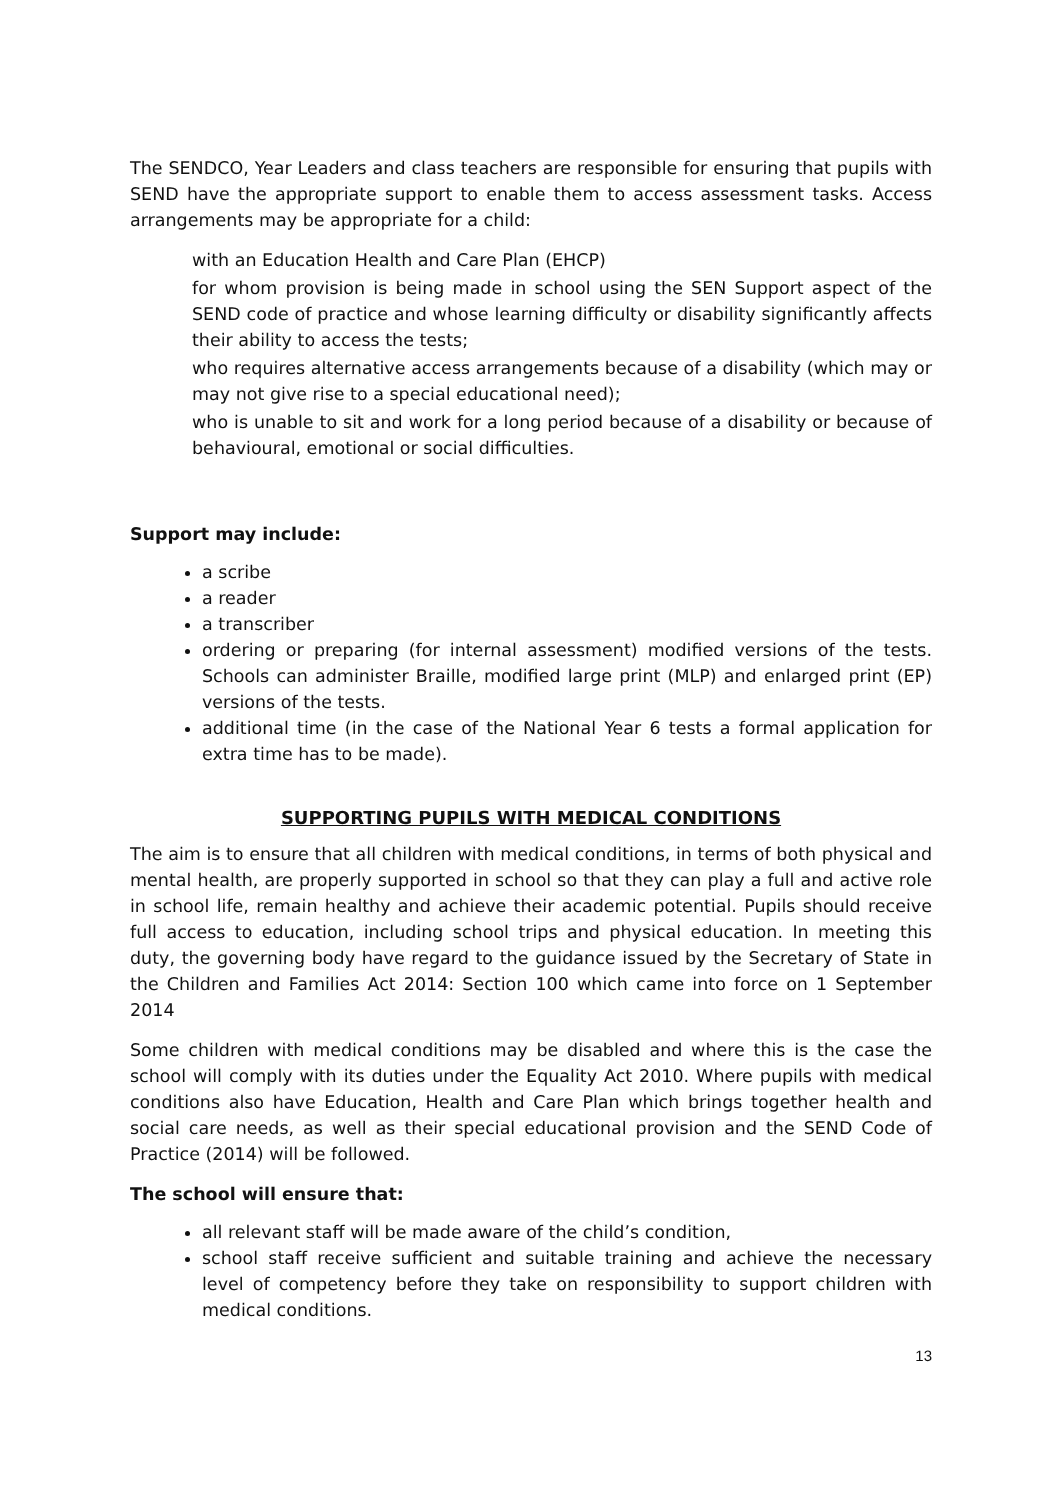The SENDCO, Year Leaders and class teachers are responsible for ensuring that pupils with SEND have the appropriate support to enable them to access assessment tasks. Access arrangements may be appropriate for a child:
with an Education Health and Care Plan (EHCP)
for whom provision is being made in school using the SEN Support aspect of the SEND code of practice and whose learning difficulty or disability significantly affects their ability to access the tests;
who requires alternative access arrangements because of a disability (which may or may not give rise to a special educational need);
who is unable to sit and work for a long period because of a disability or because of behavioural, emotional or social difficulties.
Support may include:
a scribe
a reader
a transcriber
ordering or preparing (for internal assessment) modified versions of the tests. Schools can administer Braille, modified large print (MLP) and enlarged print (EP) versions of the tests.
additional time (in the case of the National Year 6 tests a formal application for extra time has to be made).
SUPPORTING PUPILS WITH MEDICAL CONDITIONS
The aim is to ensure that all children with medical conditions, in terms of both physical and mental health, are properly supported in school so that they can play a full and active role in school life, remain healthy and achieve their academic potential. Pupils should receive full access to education, including school trips and physical education. In meeting this duty, the governing body have regard to the guidance issued by the Secretary of State in the Children and Families Act 2014: Section 100 which came into force on 1 September 2014
Some children with medical conditions may be disabled and where this is the case the school will comply with its duties under the Equality Act 2010. Where pupils with medical conditions also have Education, Health and Care Plan which brings together health and social care needs, as well as their special educational provision and the SEND Code of Practice (2014) will be followed.
The school will ensure that:
all relevant staff will be made aware of the child’s condition,
school staff receive sufficient and suitable training and achieve the necessary level of competency before they take on responsibility to support children with medical conditions.
13